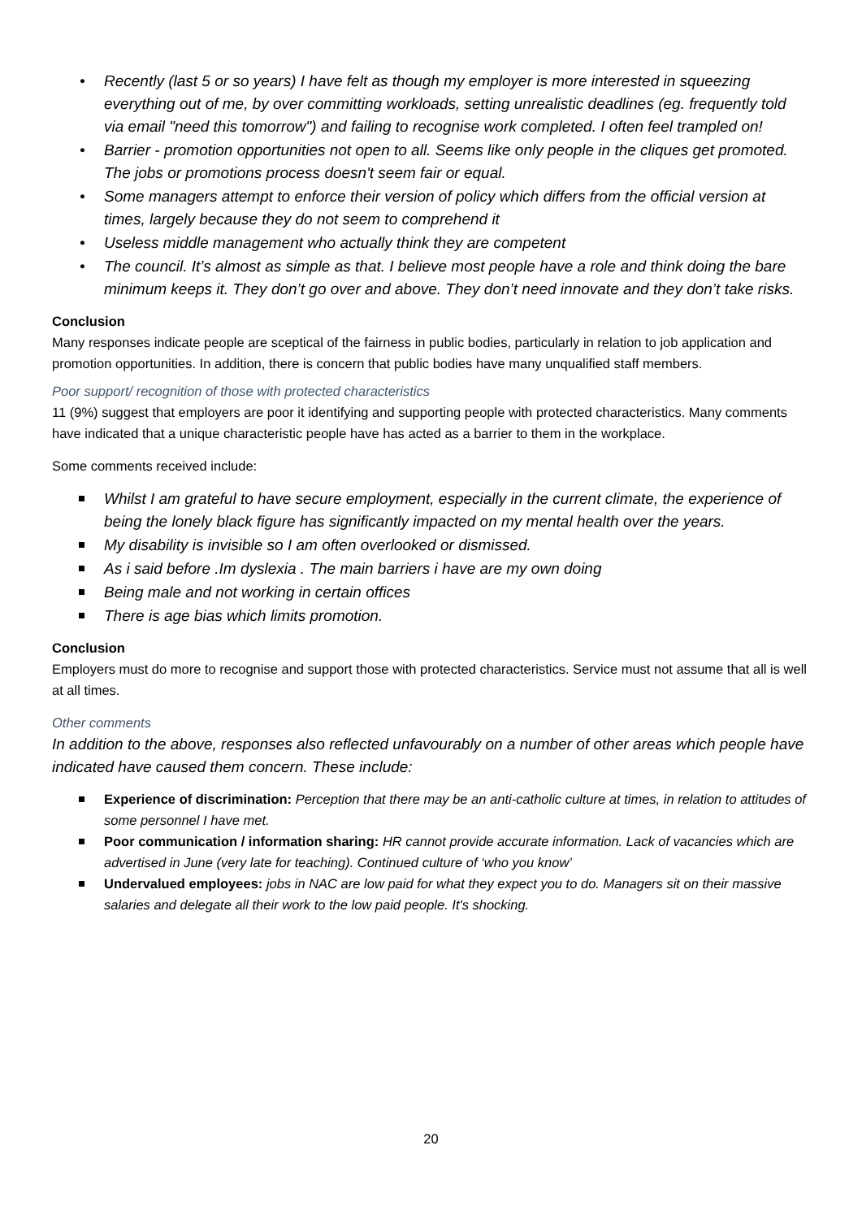• Recently (last 5 or so years) I have felt as though my employer is more interested in squeezing everything out of me, by over committing workloads, setting unrealistic deadlines (eg. frequently told via email "need this tomorrow") and failing to recognise work completed. I often feel trampled on!
• Barrier - promotion opportunities not open to all. Seems like only people in the cliques get promoted. The jobs or promotions process doesn't seem fair or equal.
• Some managers attempt to enforce their version of policy which differs from the official version at times, largely because they do not seem to comprehend it
• Useless middle management who actually think they are competent
• The council. It’s almost as simple as that. I believe most people have a role and think doing the bare minimum keeps it. They don’t go over and above. They don’t need innovate and they don’t take risks.
Conclusion
Many responses indicate people are sceptical of the fairness in public bodies, particularly in relation to job application and promotion opportunities. In addition, there is concern that public bodies have many unqualified staff members.
Poor support/ recognition of those with protected characteristics
11 (9%) suggest that employers are poor it identifying and supporting people with protected characteristics. Many comments have indicated that a unique characteristic people have has acted as a barrier to them in the workplace.
Some comments received include:
Whilst I am grateful to have secure employment, especially in the current climate, the experience of being the lonely black figure has significantly impacted on my mental health over the years.
My disability is invisible so I am often overlooked or dismissed.
As i said before .Im dyslexia . The main barriers i have are my own doing
Being male and not working in certain offices
There is age bias which limits promotion.
Conclusion
Employers must do more to recognise and support those with protected characteristics. Service must not assume that all is well at all times.
Other comments
In addition to the above, responses also reflected unfavourably on a number of other areas which people have indicated have caused them concern. These include:
Experience of discrimination: Perception that there may be an anti-catholic culture at times, in relation to attitudes of some personnel I have met.
Poor communication / information sharing: HR cannot provide accurate information. Lack of vacancies which are advertised in June (very late for teaching). Continued culture of ‘who you know’
Undervalued employees: jobs in NAC are low paid for what they expect you to do. Managers sit on their massive salaries and delegate all their work to the low paid people. It's shocking.
20